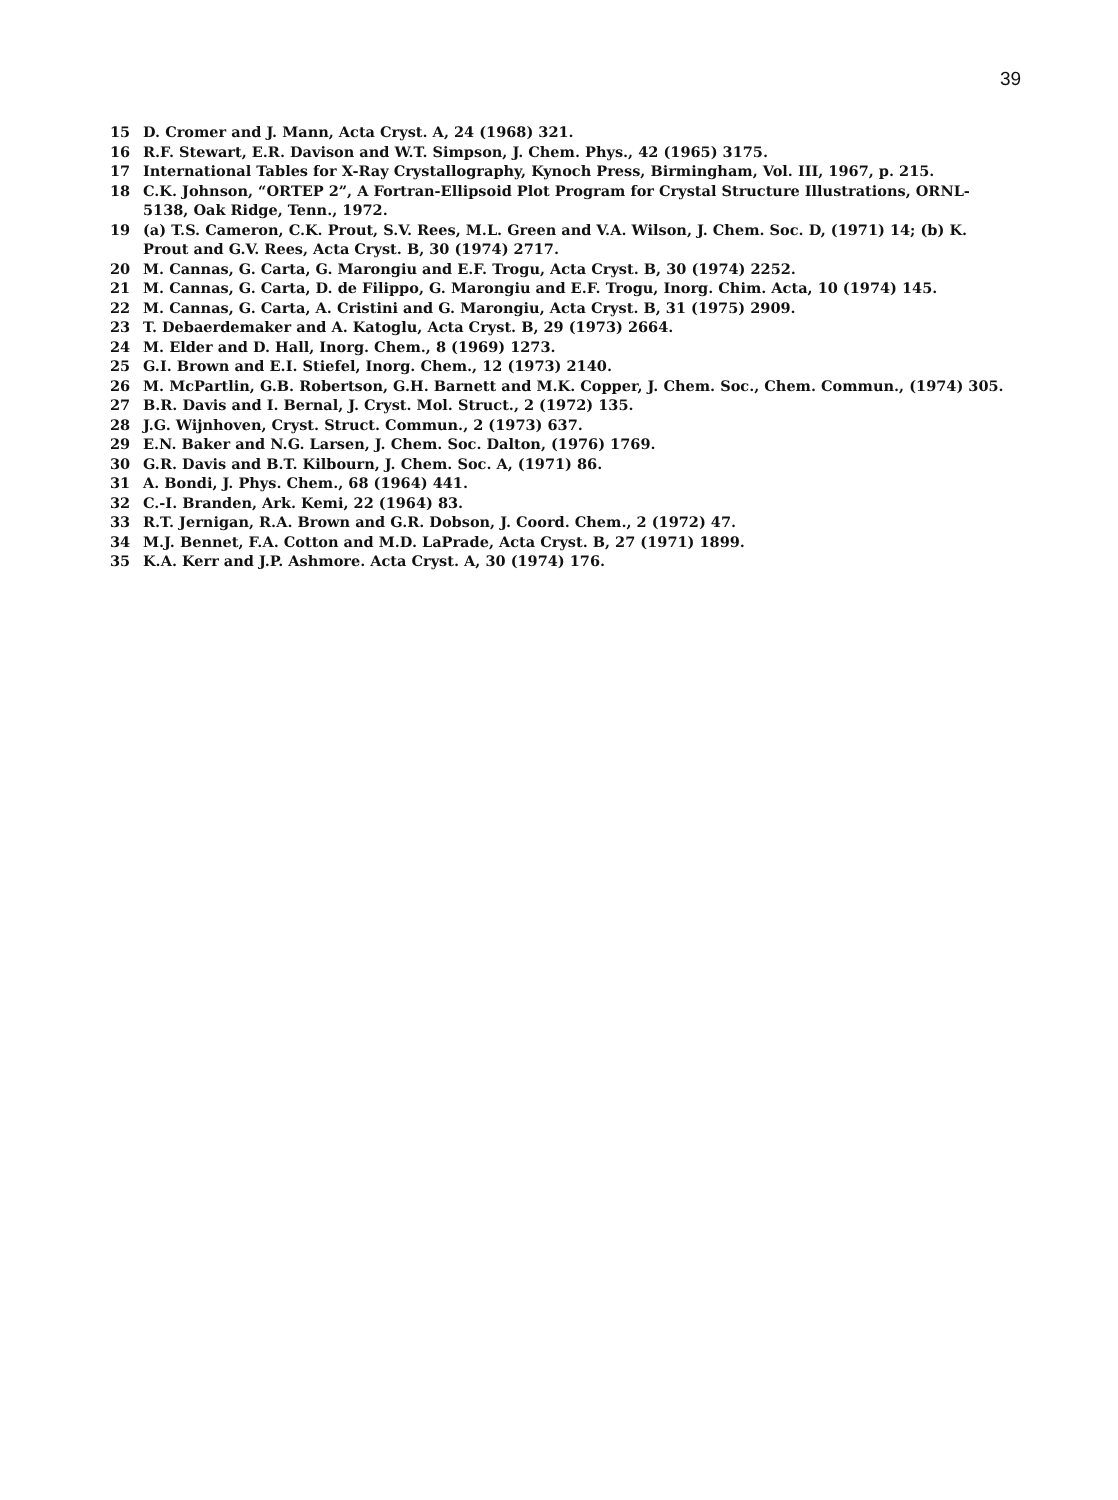39
15 D. Cromer and J. Mann, Acta Cryst. A, 24 (1968) 321.
16 R.F. Stewart, E.R. Davison and W.T. Simpson, J. Chem. Phys., 42 (1965) 3175.
17 International Tables for X-Ray Crystallography, Kynoch Press, Birmingham, Vol. III, 1967, p. 215.
18 C.K. Johnson, “ORTEP 2”, A Fortran-Ellipsoid Plot Program for Crystal Structure Illustrations, ORNL-5138, Oak Ridge, Tenn., 1972.
19 (a) T.S. Cameron, C.K. Prout, S.V. Rees, M.L. Green and V.A. Wilson, J. Chem. Soc. D, (1971) 14; (b) K. Prout and G.V. Rees, Acta Cryst. B, 30 (1974) 2717.
20 M. Cannas, G. Carta, G. Marongiu and E.F. Trogu, Acta Cryst. B, 30 (1974) 2252.
21 M. Cannas, G. Carta, D. de Filippo, G. Marongiu and E.F. Trogu, Inorg. Chim. Acta, 10 (1974) 145.
22 M. Cannas, G. Carta, A. Cristini and G. Marongiu, Acta Cryst. B, 31 (1975) 2909.
23 T. Debaerdemaker and A. Katoglu, Acta Cryst. B, 29 (1973) 2664.
24 M. Elder and D. Hall, Inorg. Chem., 8 (1969) 1273.
25 G.I. Brown and E.I. Stiefel, Inorg. Chem., 12 (1973) 2140.
26 M. McPartlin, G.B. Robertson, G.H. Barnett and M.K. Copper, J. Chem. Soc., Chem. Commun., (1974) 305.
27 B.R. Davis and I. Bernal, J. Cryst. Mol. Struct., 2 (1972) 135.
28 J.G. Wijnhoven, Cryst. Struct. Commun., 2 (1973) 637.
29 E.N. Baker and N.G. Larsen, J. Chem. Soc. Dalton, (1976) 1769.
30 G.R. Davis and B.T. Kilbourn, J. Chem. Soc. A, (1971) 86.
31 A. Bondi, J. Phys. Chem., 68 (1964) 441.
32 C.-I. Branden, Ark. Kemi, 22 (1964) 83.
33 R.T. Jernigan, R.A. Brown and G.R. Dobson, J. Coord. Chem., 2 (1972) 47.
34 M.J. Bennet, F.A. Cotton and M.D. LaPrade, Acta Cryst. B, 27 (1971) 1899.
35 K.A. Kerr and J.P. Ashmore. Acta Cryst. A, 30 (1974) 176.